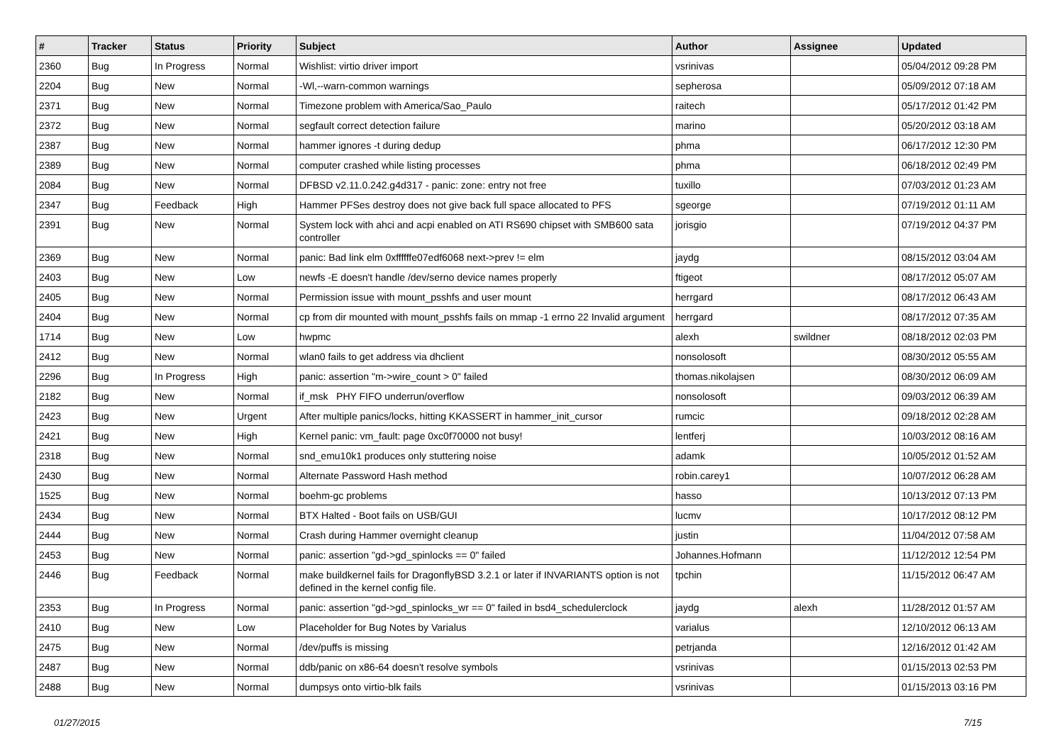| # | Tracker | Status | Priority | Subject | Author | Assignee | Updated |
| --- | --- | --- | --- | --- | --- | --- | --- |
| 2360 | Bug | In Progress | Normal | Wishlist: virtio driver import | vsrinivas | | 05/04/2012 09:28 PM |
| 2204 | Bug | New | Normal | -Wl,--warn-common warnings | sepherosa | | 05/09/2012 07:18 AM |
| 2371 | Bug | New | Normal | Timezone problem with America/Sao_Paulo | raitech | | 05/17/2012 01:42 PM |
| 2372 | Bug | New | Normal | segfault correct detection failure | marino | | 05/20/2012 03:18 AM |
| 2387 | Bug | New | Normal | hammer ignores -t during dedup | phma | | 06/17/2012 12:30 PM |
| 2389 | Bug | New | Normal | computer crashed while listing processes | phma | | 06/18/2012 02:49 PM |
| 2084 | Bug | New | Normal | DFBSD v2.11.0.242.g4d317 - panic: zone: entry not free | tuxillo | | 07/03/2012 01:23 AM |
| 2347 | Bug | Feedback | High | Hammer PFSes destroy does not give back full space allocated to PFS | sgeorge | | 07/19/2012 01:11 AM |
| 2391 | Bug | New | Normal | System lock with ahci and acpi enabled on ATI RS690 chipset with SMB600 sata controller | jorisgio | | 07/19/2012 04:37 PM |
| 2369 | Bug | New | Normal | panic: Bad link elm 0xffffffe07edf6068 next->prev != elm | jaydg | | 08/15/2012 03:04 AM |
| 2403 | Bug | New | Low | newfs -E doesn't handle /dev/serno device names properly | ftigeot | | 08/17/2012 05:07 AM |
| 2405 | Bug | New | Normal | Permission issue with mount_psshfs and user mount | herrgard | | 08/17/2012 06:43 AM |
| 2404 | Bug | New | Normal | cp from dir mounted with mount_psshfs fails on mmap -1 errno 22 Invalid argument | herrgard | | 08/17/2012 07:35 AM |
| 1714 | Bug | New | Low | hwpmc | alexh | swildner | 08/18/2012 02:03 PM |
| 2412 | Bug | New | Normal | wlan0 fails to get address via dhclient | nonsolosoft | | 08/30/2012 05:55 AM |
| 2296 | Bug | In Progress | High | panic: assertion "m->wire_count > 0" failed | thomas.nikolajsen | | 08/30/2012 06:09 AM |
| 2182 | Bug | New | Normal | if_msk PHY FIFO underrun/overflow | nonsolosoft | | 09/03/2012 06:39 AM |
| 2423 | Bug | New | Urgent | After multiple panics/locks, hitting KKASSERT in hammer_init_cursor | rumcic | | 09/18/2012 02:28 AM |
| 2421 | Bug | New | High | Kernel panic: vm_fault: page 0xc0f70000 not busy! | lentferj | | 10/03/2012 08:16 AM |
| 2318 | Bug | New | Normal | snd_emu10k1 produces only stuttering noise | adamk | | 10/05/2012 01:52 AM |
| 2430 | Bug | New | Normal | Alternate Password Hash method | robin.carey1 | | 10/07/2012 06:28 AM |
| 1525 | Bug | New | Normal | boehm-gc problems | hasso | | 10/13/2012 07:13 PM |
| 2434 | Bug | New | Normal | BTX Halted - Boot fails on USB/GUI | lucmv | | 10/17/2012 08:12 PM |
| 2444 | Bug | New | Normal | Crash during Hammer overnight cleanup | justin | | 11/04/2012 07:58 AM |
| 2453 | Bug | New | Normal | panic: assertion "gd->gd_spinlocks == 0" failed | Johannes.Hofmann | | 11/12/2012 12:54 PM |
| 2446 | Bug | Feedback | Normal | make buildkernel fails for DragonflyBSD 3.2.1 or later if INVARIANTS option is not defined in the kernel config file. | tpchin | | 11/15/2012 06:47 AM |
| 2353 | Bug | In Progress | Normal | panic: assertion "gd->gd_spinlocks_wr == 0" failed in bsd4_schedulerclock | jaydg | alexh | 11/28/2012 01:57 AM |
| 2410 | Bug | New | Low | Placeholder for Bug Notes by Varialus | varialus | | 12/10/2012 06:13 AM |
| 2475 | Bug | New | Normal | /dev/puffs is missing | petrjanda | | 12/16/2012 01:42 AM |
| 2487 | Bug | New | Normal | ddb/panic on x86-64 doesn't resolve symbols | vsrinivas | | 01/15/2013 02:53 PM |
| 2488 | Bug | New | Normal | dumpsys onto virtio-blk fails | vsrinivas | | 01/15/2013 03:16 PM |
01/27/2015 7/15